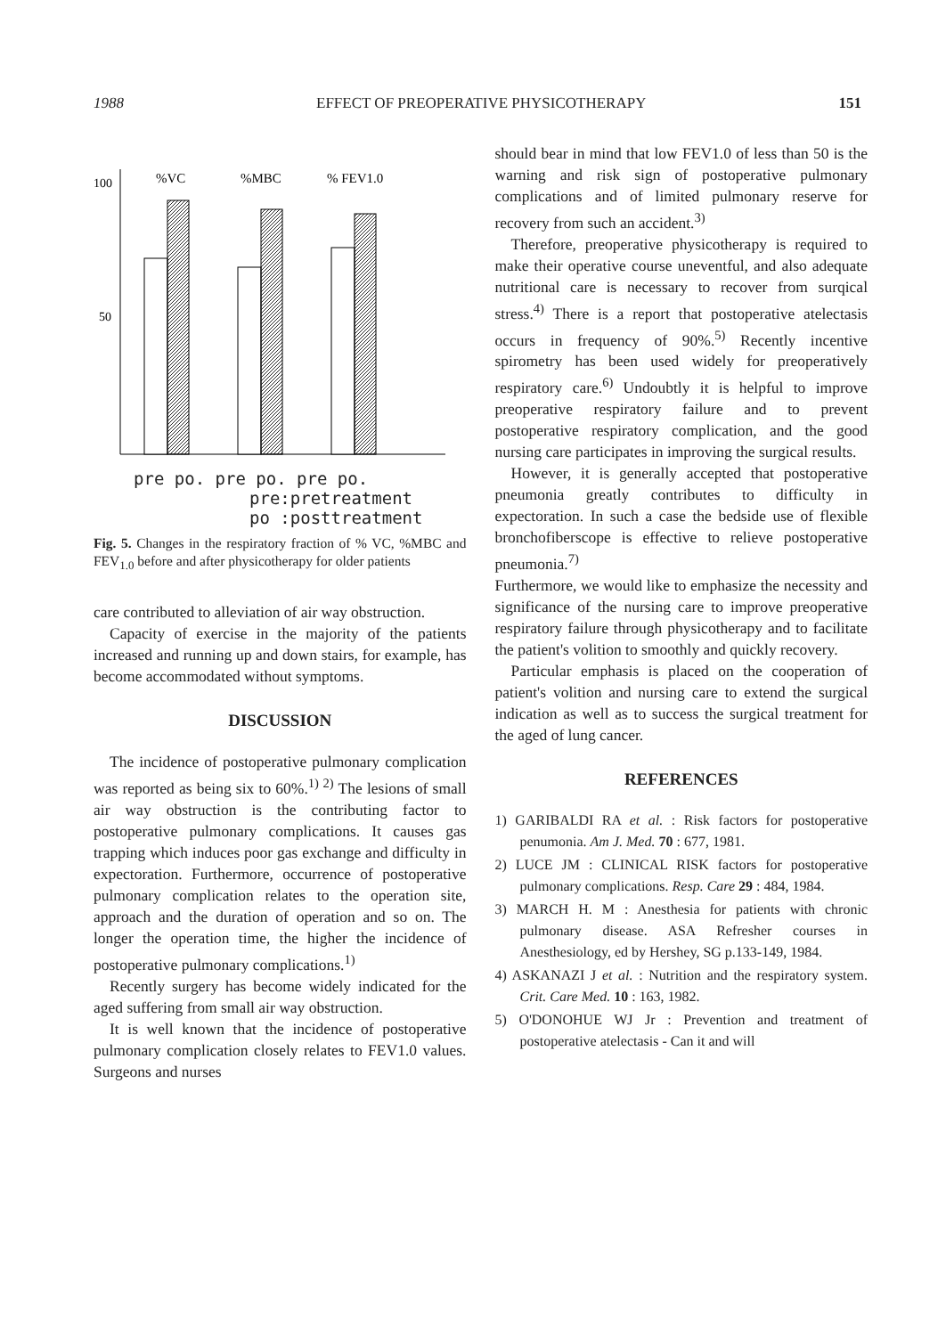1988 EFFECT OF PREOPERATIVE PHYSICOTHERAPY 151
100
50
%VC
%MBC
% FEV1.0
pre po. pre po. pre po.
pre:pretreatment
po :posttreatment
Fig. 5. Changes in the respiratory fraction of % VC, %MBC and FEV<sub>1.0</sub> before and after physicotherapy for older patients
care contributed to alleviation of air way obstruction.
Capacity of exercise in the majority of the patients increased and running up and down stairs, for example, has become accommodated without symptoms.
DISCUSSION
The incidence of postoperative pulmonary complication was reported as being six to 60%.<sup>1) 2)</sup> The lesions of small air way obstruction is the contributing factor to postoperative pulmonary complications. It causes gas trapping which induces poor gas exchange and difficulty in expectoration. Furthermore, occurrence of postoperative pulmonary complication relates to the operation site, approach and the duration of operation and so on. The longer the operation time, the higher the incidence of postoperative pulmonary complications.<sup>1)</sup>
Recently surgery has become widely indicated for the aged suffering from small air way obstruction.
It is well known that the incidence of postoperative pulmonary complication closely relates to FEV1.0 values. Surgeons and nurses
should bear in mind that low FEV1.0 of less than 50 is the warning and risk sign of postoperative pulmonary complications and of limited pulmonary reserve for recovery from such an accident.<sup>3)</sup>
Therefore, preoperative physicotherapy is required to make their operative course uneventful, and also adequate nutritional care is necessary to recover from surqical stress.<sup>4)</sup> There is a report that postoperative atelectasis occurs in frequency of 90%.<sup>5)</sup> Recently incentive spirometry has been used widely for preoperatively respiratory care.<sup>6)</sup> Undoubtly it is helpful to improve preoperative respiratory failure and to prevent postoperative respiratory complication, and the good nursing care participates in improving the surgical results.
However, it is generally accepted that postoperative pneumonia greatly contributes to difficulty in expectoration. In such a case the bedside use of flexible bronchofiberscope is effective to relieve postoperative pneumonia.<sup>7)</sup>
Furthermore, we would like to emphasize the necessity and significance of the nursing care to improve preoperative respiratory failure through physicotherapy and to facilitate the patient's volition to smoothly and quickly recovery.
Particular emphasis is placed on the cooperation of patient's volition and nursing care to extend the surgical indication as well as to success the surgical treatment for the aged of lung cancer.
REFERENCES
1) GARIBALDI RA et al. : Risk factors for postoperative penumonia. Am J. Med. 70 : 677, 1981.
2) LUCE JM : CLINICAL RISK factors for postoperative pulmonary complications. Resp. Care 29 : 484, 1984.
3) MARCH H. M : Anesthesia for patients with chronic pulmonary disease. ASA Refresher courses in Anesthesiology, ed by Hershey, SG p.133-149, 1984.
4) ASKANAZI J et al. : Nutrition and the respiratory system. Crit. Care Med. 10 : 163, 1982.
5) O'DONOHUE WJ Jr : Prevention and treatment of postoperative atelectasis - Can it and will